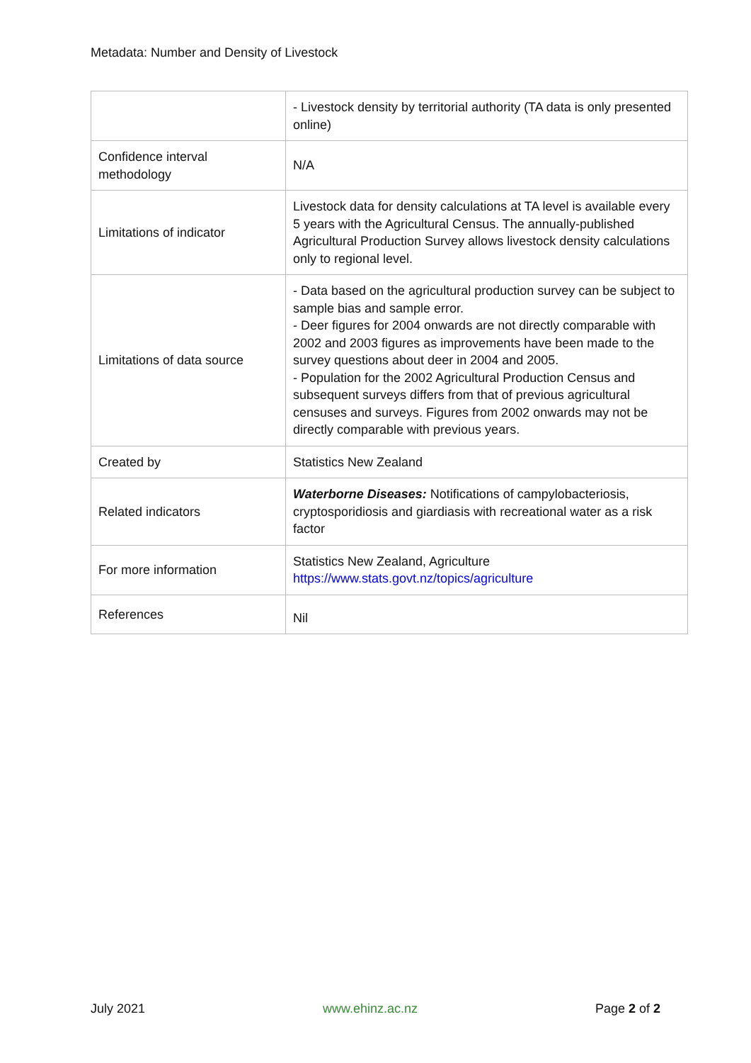Metadata: Number and Density of Livestock
| | - Livestock density by territorial authority (TA data is only presented online) |
| Confidence interval methodology | N/A |
| Limitations of indicator | Livestock data for density calculations at TA level is available every 5 years with the Agricultural Census. The annually-published Agricultural Production Survey allows livestock density calculations only to regional level. |
| Limitations of data source | - Data based on the agricultural production survey can be subject to sample bias and sample error. - Deer figures for 2004 onwards are not directly comparable with 2002 and 2003 figures as improvements have been made to the survey questions about deer in 2004 and 2005. - Population for the 2002 Agricultural Production Census and subsequent surveys differs from that of previous agricultural censuses and surveys. Figures from 2002 onwards may not be directly comparable with previous years. |
| Created by | Statistics New Zealand |
| Related indicators | Waterborne Diseases: Notifications of campylobacteriosis, cryptosporidiosis and giardiasis with recreational water as a risk factor |
| For more information | Statistics New Zealand, Agriculture https://www.stats.govt.nz/topics/agriculture |
| References | Nil |
July 2021 www.ehinz.ac.nz Page 2 of 2